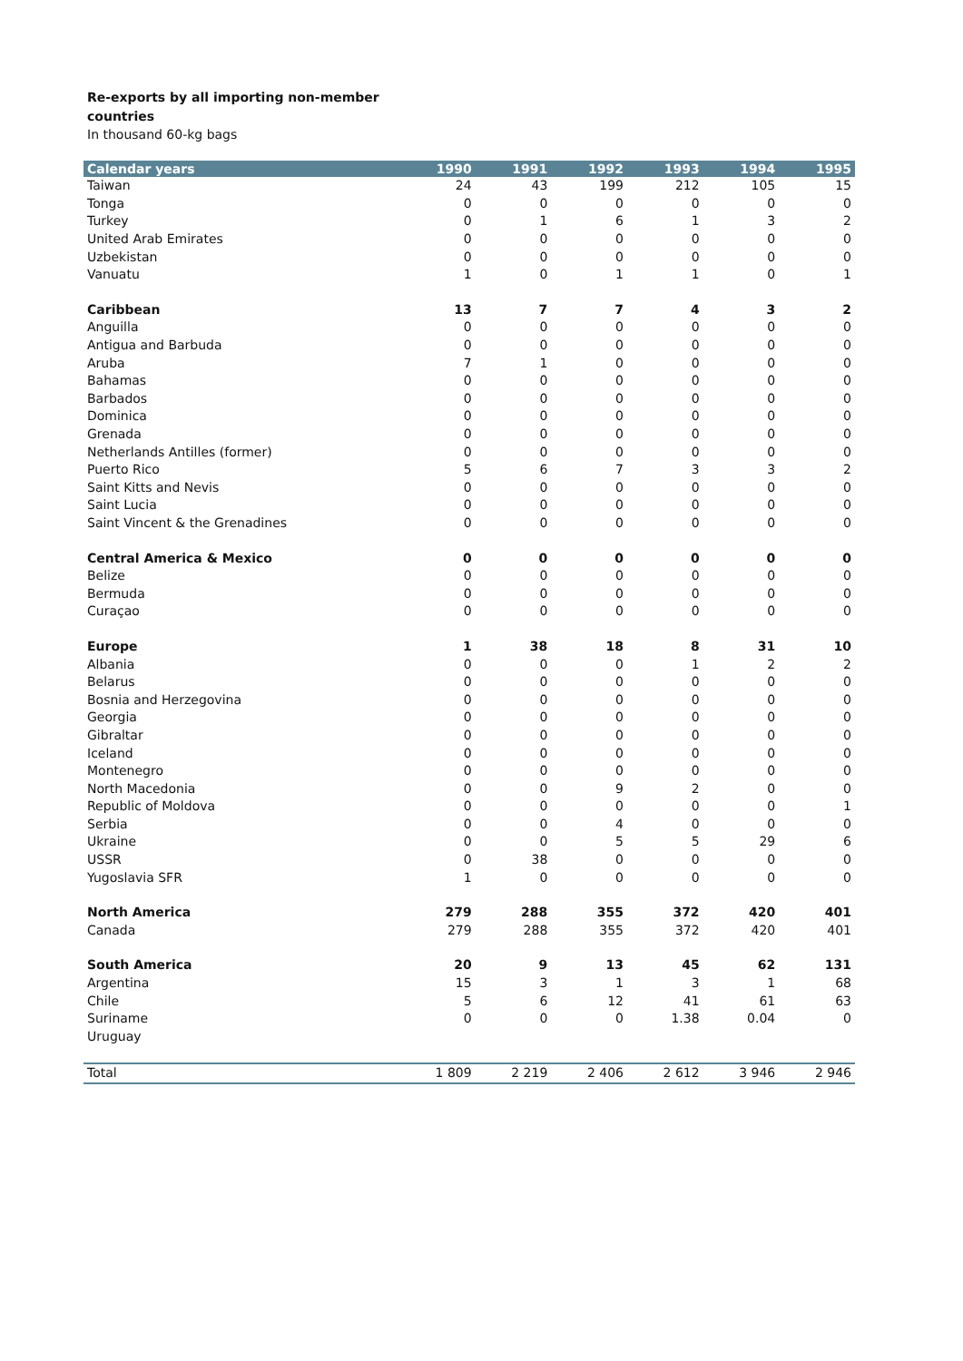Re-exports by all importing non-member countries
In thousand 60-kg bags
| Calendar years | 1990 | 1991 | 1992 | 1993 | 1994 | 1995 |
| --- | --- | --- | --- | --- | --- | --- |
| Taiwan | 24 | 43 | 199 | 212 | 105 | 15 |
| Tonga | 0 | 0 | 0 | 0 | 0 | 0 |
| Turkey | 0 | 1 | 6 | 1 | 3 | 2 |
| United Arab Emirates | 0 | 0 | 0 | 0 | 0 | 0 |
| Uzbekistan | 0 | 0 | 0 | 0 | 0 | 0 |
| Vanuatu | 1 | 0 | 1 | 1 | 0 | 1 |
| Caribbean | 13 | 7 | 7 | 4 | 3 | 2 |
| Anguilla | 0 | 0 | 0 | 0 | 0 | 0 |
| Antigua and Barbuda | 0 | 0 | 0 | 0 | 0 | 0 |
| Aruba | 7 | 1 | 0 | 0 | 0 | 0 |
| Bahamas | 0 | 0 | 0 | 0 | 0 | 0 |
| Barbados | 0 | 0 | 0 | 0 | 0 | 0 |
| Dominica | 0 | 0 | 0 | 0 | 0 | 0 |
| Grenada | 0 | 0 | 0 | 0 | 0 | 0 |
| Netherlands Antilles (former) | 0 | 0 | 0 | 0 | 0 | 0 |
| Puerto Rico | 5 | 6 | 7 | 3 | 3 | 2 |
| Saint Kitts and Nevis | 0 | 0 | 0 | 0 | 0 | 0 |
| Saint Lucia | 0 | 0 | 0 | 0 | 0 | 0 |
| Saint Vincent & the Grenadines | 0 | 0 | 0 | 0 | 0 | 0 |
| Central America & Mexico | 0 | 0 | 0 | 0 | 0 | 0 |
| Belize | 0 | 0 | 0 | 0 | 0 | 0 |
| Bermuda | 0 | 0 | 0 | 0 | 0 | 0 |
| Curaçao | 0 | 0 | 0 | 0 | 0 | 0 |
| Europe | 1 | 38 | 18 | 8 | 31 | 10 |
| Albania | 0 | 0 | 0 | 1 | 2 | 2 |
| Belarus | 0 | 0 | 0 | 0 | 0 | 0 |
| Bosnia and Herzegovina | 0 | 0 | 0 | 0 | 0 | 0 |
| Georgia | 0 | 0 | 0 | 0 | 0 | 0 |
| Gibraltar | 0 | 0 | 0 | 0 | 0 | 0 |
| Iceland | 0 | 0 | 0 | 0 | 0 | 0 |
| Montenegro | 0 | 0 | 0 | 0 | 0 | 0 |
| North Macedonia | 0 | 0 | 9 | 2 | 0 | 0 |
| Republic of Moldova | 0 | 0 | 0 | 0 | 0 | 1 |
| Serbia | 0 | 0 | 4 | 0 | 0 | 0 |
| Ukraine | 0 | 0 | 5 | 5 | 29 | 6 |
| USSR | 0 | 38 | 0 | 0 | 0 | 0 |
| Yugoslavia SFR | 1 | 0 | 0 | 0 | 0 | 0 |
| North America | 279 | 288 | 355 | 372 | 420 | 401 |
| Canada | 279 | 288 | 355 | 372 | 420 | 401 |
| South America | 20 | 9 | 13 | 45 | 62 | 131 |
| Argentina | 15 | 3 | 1 | 3 | 1 | 68 |
| Chile | 5 | 6 | 12 | 41 | 61 | 63 |
| Suriname | 0 | 0 | 0 | 1.38 | 0.04 | 0 |
| Uruguay | | | | | | |
| Total | 1 809 | 2 219 | 2 406 | 2 612 | 3 946 | 2 946 |